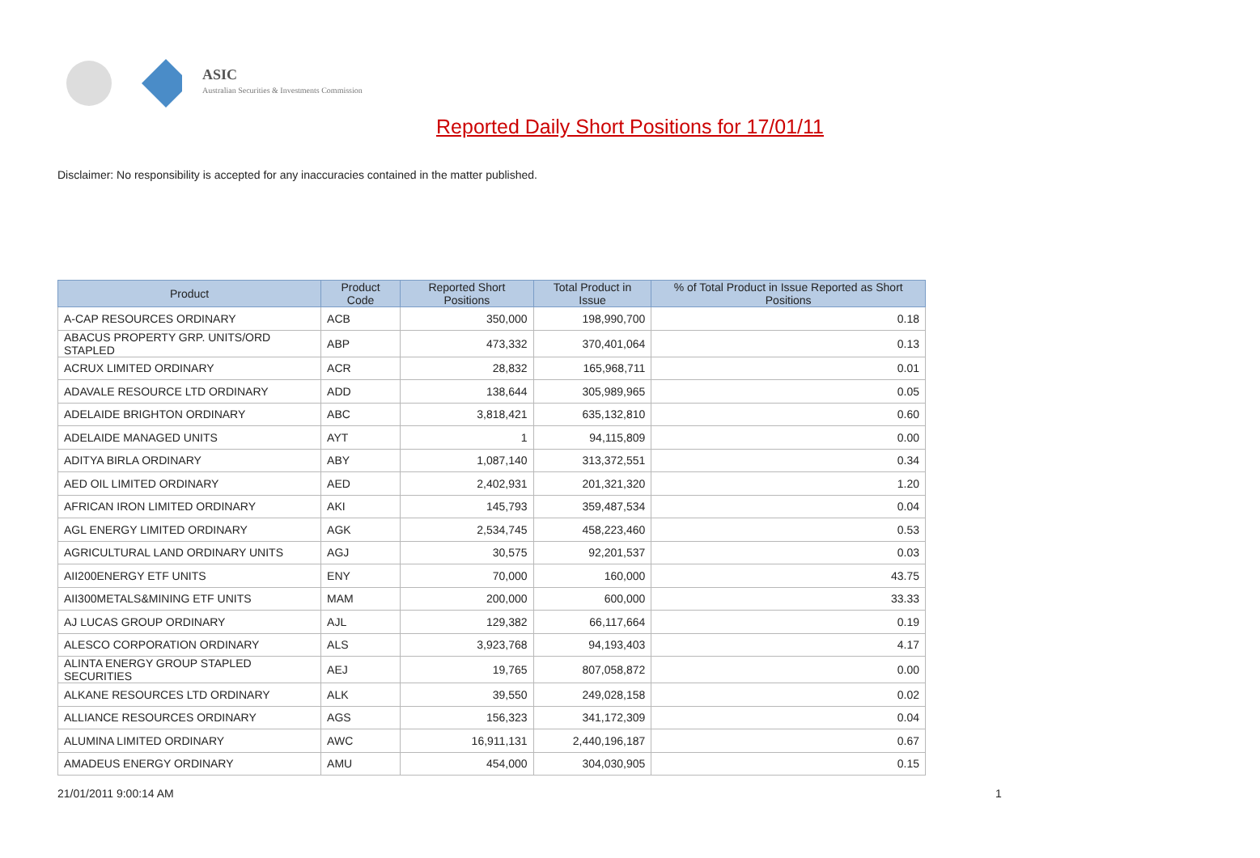ASIC
Australian Securities & Investments Commission
Reported Daily Short Positions for 17/01/11
Disclaimer: No responsibility is accepted for any inaccuracies contained in the matter published.
| Product | Product Code | Reported Short Positions | Total Product in Issue | % of Total Product in Issue Reported as Short Positions |
| --- | --- | --- | --- | --- |
| A-CAP RESOURCES ORDINARY | ACB | 350,000 | 198,990,700 | 0.18 |
| ABACUS PROPERTY GRP. UNITS/ORD STAPLED | ABP | 473,332 | 370,401,064 | 0.13 |
| ACRUX LIMITED ORDINARY | ACR | 28,832 | 165,968,711 | 0.01 |
| ADAVALE RESOURCE LTD ORDINARY | ADD | 138,644 | 305,989,965 | 0.05 |
| ADELAIDE BRIGHTON ORDINARY | ABC | 3,818,421 | 635,132,810 | 0.60 |
| ADELAIDE MANAGED UNITS | AYT | 1 | 94,115,809 | 0.00 |
| ADITYA BIRLA ORDINARY | ABY | 1,087,140 | 313,372,551 | 0.34 |
| AED OIL LIMITED ORDINARY | AED | 2,402,931 | 201,321,320 | 1.20 |
| AFRICAN IRON LIMITED ORDINARY | AKI | 145,793 | 359,487,534 | 0.04 |
| AGL ENERGY LIMITED ORDINARY | AGK | 2,534,745 | 458,223,460 | 0.53 |
| AGRICULTURAL LAND ORDINARY UNITS | AGJ | 30,575 | 92,201,537 | 0.03 |
| AII200ENERGY ETF UNITS | ENY | 70,000 | 160,000 | 43.75 |
| AII300METALS&MINING ETF UNITS | MAM | 200,000 | 600,000 | 33.33 |
| AJ LUCAS GROUP ORDINARY | AJL | 129,382 | 66,117,664 | 0.19 |
| ALESCO CORPORATION ORDINARY | ALS | 3,923,768 | 94,193,403 | 4.17 |
| ALINTA ENERGY GROUP STAPLED SECURITIES | AEJ | 19,765 | 807,058,872 | 0.00 |
| ALKANE RESOURCES LTD ORDINARY | ALK | 39,550 | 249,028,158 | 0.02 |
| ALLIANCE RESOURCES ORDINARY | AGS | 156,323 | 341,172,309 | 0.04 |
| ALUMINA LIMITED ORDINARY | AWC | 16,911,131 | 2,440,196,187 | 0.67 |
| AMADEUS ENERGY ORDINARY | AMU | 454,000 | 304,030,905 | 0.15 |
21/01/2011 9:00:14 AM 1